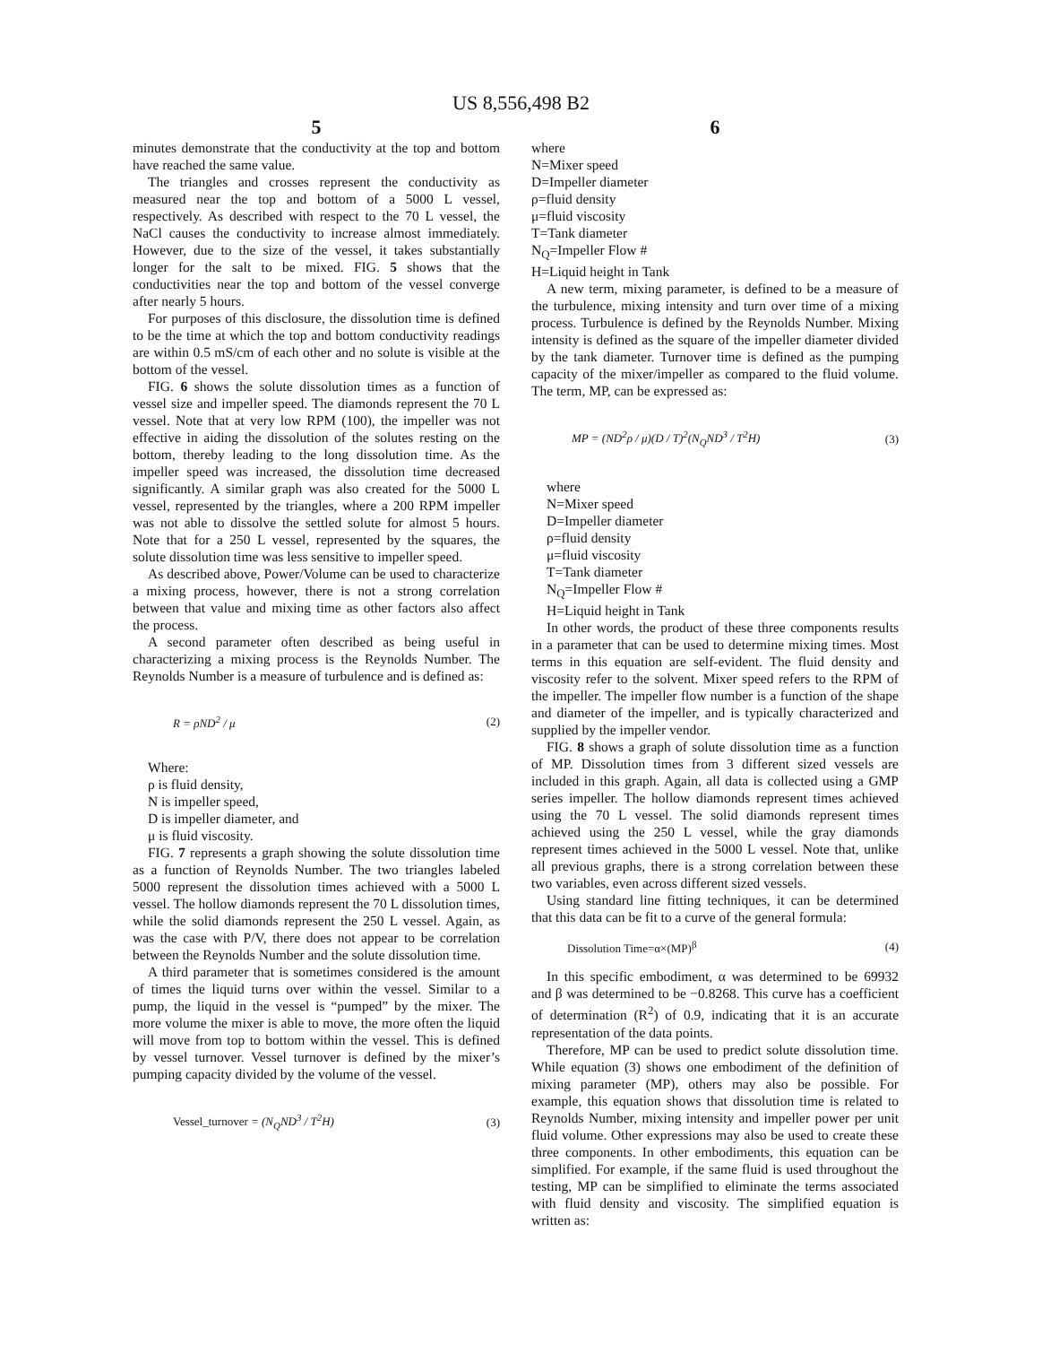US 8,556,498 B2
5
minutes demonstrate that the conductivity at the top and bottom have reached the same value.
The triangles and crosses represent the conductivity as measured near the top and bottom of a 5000 L vessel, respectively. As described with respect to the 70 L vessel, the NaCl causes the conductivity to increase almost immediately. However, due to the size of the vessel, it takes substantially longer for the salt to be mixed. FIG. 5 shows that the conductivities near the top and bottom of the vessel converge after nearly 5 hours.
For purposes of this disclosure, the dissolution time is defined to be the time at which the top and bottom conductivity readings are within 0.5 mS/cm of each other and no solute is visible at the bottom of the vessel.
FIG. 6 shows the solute dissolution times as a function of vessel size and impeller speed. The diamonds represent the 70 L vessel. Note that at very low RPM (100), the impeller was not effective in aiding the dissolution of the solutes resting on the bottom, thereby leading to the long dissolution time. As the impeller speed was increased, the dissolution time decreased significantly. A similar graph was also created for the 5000 L vessel, represented by the triangles, where a 200 RPM impeller was not able to dissolve the settled solute for almost 5 hours. Note that for a 250 L vessel, represented by the squares, the solute dissolution time was less sensitive to impeller speed.
As described above, Power/Volume can be used to characterize a mixing process, however, there is not a strong correlation between that value and mixing time as other factors also affect the process.
A second parameter often described as being useful in characterizing a mixing process is the Reynolds Number. The Reynolds Number is a measure of turbulence and is defined as:
R = ρND<sup>2</sup> / μ (2)
Where:
ρ is fluid density,
N is impeller speed,
D is impeller diameter, and
μ is fluid viscosity.
FIG. 7 represents a graph showing the solute dissolution time as a function of Reynolds Number. The two triangles labeled 5000 represent the dissolution times achieved with a 5000 L vessel. The hollow diamonds represent the 70 L dissolution times, while the solid diamonds represent the 250 L vessel. Again, as was the case with P/V, there does not appear to be correlation between the Reynolds Number and the solute dissolution time.
A third parameter that is sometimes considered is the amount of times the liquid turns over within the vessel. Similar to a pump, the liquid in the vessel is “pumped” by the mixer. The more volume the mixer is able to move, the more often the liquid will move from top to bottom within the vessel. This is defined by vessel turnover. Vessel turnover is defined by the mixer’s pumping capacity divided by the volume of the vessel.
Vessel_turnover = (N<sub>Q</sub>ND<sup>3</sup> / T<sup>2</sup>H) (3)
6
where
N=Mixer speed
D=Impeller diameter
ρ=fluid density
μ=fluid viscosity
T=Tank diameter
N<sub>Q</sub>=Impeller Flow #
H=Liquid height in Tank
A new term, mixing parameter, is defined to be a measure of the turbulence, mixing intensity and turn over time of a mixing process. Turbulence is defined by the Reynolds Number. Mixing intensity is defined as the square of the impeller diameter divided by the tank diameter. Turnover time is defined as the pumping capacity of the mixer/impeller as compared to the fluid volume. The term, MP, can be expressed as:
MP = (ND<sup>2</sup>ρ / μ)(D / T)<sup>2</sup>(N<sub>Q</sub>ND<sup>3</sup> / T<sup>2</sup>H) (3)
where
N=Mixer speed
D=Impeller diameter
ρ=fluid density
μ=fluid viscosity
T=Tank diameter
N<sub>Q</sub>=Impeller Flow #
H=Liquid height in Tank
In other words, the product of these three components results in a parameter that can be used to determine mixing times. Most terms in this equation are self-evident. The fluid density and viscosity refer to the solvent. Mixer speed refers to the RPM of the impeller. The impeller flow number is a function of the shape and diameter of the impeller, and is typically characterized and supplied by the impeller vendor.
FIG. 8 shows a graph of solute dissolution time as a function of MP. Dissolution times from 3 different sized vessels are included in this graph. Again, all data is collected using a GMP series impeller. The hollow diamonds represent times achieved using the 70 L vessel. The solid diamonds represent times achieved using the 250 L vessel, while the gray diamonds represent times achieved in the 5000 L vessel. Note that, unlike all previous graphs, there is a strong correlation between these two variables, even across different sized vessels.
Using standard line fitting techniques, it can be determined that this data can be fit to a curve of the general formula:
Dissolution Time=α×(MP)<sup>β</sup> (4)
In this specific embodiment, α was determined to be 69932 and β was determined to be −0.8268. This curve has a coefficient of determination (R<sup>2</sup>) of 0.9, indicating that it is an accurate representation of the data points.
Therefore, MP can be used to predict solute dissolution time. While equation (3) shows one embodiment of the definition of mixing parameter (MP), others may also be possible. For example, this equation shows that dissolution time is related to Reynolds Number, mixing intensity and impeller power per unit fluid volume. Other expressions may also be used to create these three components. In other embodiments, this equation can be simplified. For example, if the same fluid is used throughout the testing, MP can be simplified to eliminate the terms associated with fluid density and viscosity. The simplified equation is written as: